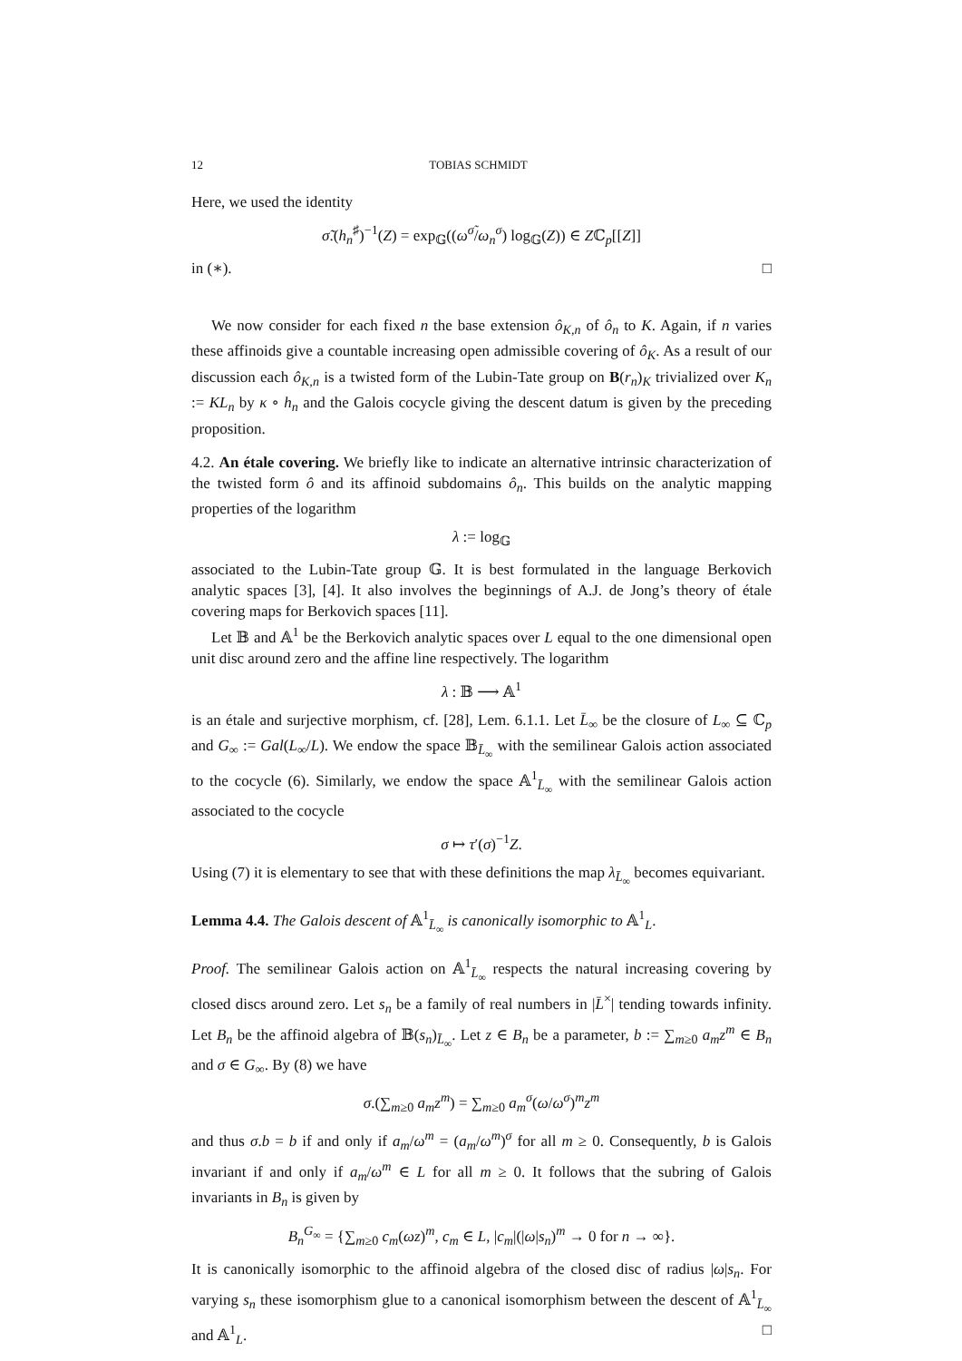12 TOBIAS SCHMIDT
Here, we used the identity
σ̃.(h<sub>n</sub><sup>♯</sup>)<sup>−1</sup>(Z) = exp<sub>𝔾</sub>((ω<sup>σ̃</sup>/ω<sub>n</sub><sup>σ</sup>) log<sub>𝔾</sub>(Z)) ∈ Zℂ<sub>p</sub>[[Z]]
in (∗). □
We now consider for each fixed n the base extension ô<sub>K,n</sub> of ô<sub>n</sub> to K. Again, if n varies these affinoids give a countable increasing open admissible covering of ô<sub>K</sub>. As a result of our discussion each ô<sub>K,n</sub> is a twisted form of the Lubin-Tate group on B(r<sub>n</sub>)<sub>K</sub> trivialized over K<sub>n</sub> := KL<sub>n</sub> by κ ∘ h<sub>n</sub> and the Galois cocycle giving the descent datum is given by the preceding proposition.
4.2. An étale covering. We briefly like to indicate an alternative intrinsic characterization of the twisted form ô and its affinoid subdomains ô<sub>n</sub>. This builds on the analytic mapping properties of the logarithm
λ := log<sub>𝔾</sub>
associated to the Lubin-Tate group 𝔾. It is best formulated in the language Berkovich analytic spaces [3], [4]. It also involves the beginnings of A.J. de Jong’s theory of étale covering maps for Berkovich spaces [11].
Let 𝔹 and 𝔸<sup>1</sup> be the Berkovich analytic spaces over L equal to the one dimensional open unit disc around zero and the affine line respectively. The logarithm
λ : 𝔹 ⟶ 𝔸<sup>1</sup>
is an étale and surjective morphism, cf. [28], Lem. 6.1.1. Let L̄<sub>∞</sub> be the closure of L<sub>∞</sub> ⊆ ℂ<sub>p</sub> and G<sub>∞</sub> := Gal(L<sub>∞</sub>/L). We endow the space 𝔹<sub>L̄<sub>∞</sub></sub> with the semilinear Galois action associated to the cocycle (6). Similarly, we endow the space 𝔸<sup>1</sup><sub>L̄<sub>∞</sub></sub> with the semilinear Galois action associated to the cocycle
σ ↦ τ′(σ)<sup>−1</sup>Z.
Using (7) it is elementary to see that with these definitions the map λ<sub>L̄<sub>∞</sub></sub> becomes equivariant.
Lemma 4.4. The Galois descent of 𝔸<sup>1</sup><sub>L̄<sub>∞</sub></sub> is canonically isomorphic to 𝔸<sup>1</sup><sub>L</sub>.
Proof. The semilinear Galois action on 𝔸<sup>1</sup><sub>L̄<sub>∞</sub></sub> respects the natural increasing covering by closed discs around zero. Let s<sub>n</sub> be a family of real numbers in |L̄<sup>×</sup>| tending towards infinity. Let B<sub>n</sub> be the affinoid algebra of 𝔹(s<sub>n</sub>)<sub>L̄<sub>∞</sub></sub>. Let z ∈ B<sub>n</sub> be a parameter, b := ∑<sub>m≥0</sub> a<sub>m</sub>z<sup>m</sup> ∈ B<sub>n</sub> and σ ∈ G<sub>∞</sub>. By (8) we have
σ.(∑<sub>m≥0</sub> a<sub>m</sub>z<sup>m</sup>) = ∑<sub>m≥0</sub> a<sub>m</sub><sup>σ</sup>(ω/ω<sup>σ</sup>)<sup>m</sup>z<sup>m</sup>
and thus σ.b = b if and only if a<sub>m</sub>/ω<sup>m</sup> = (a<sub>m</sub>/ω<sup>m</sup>)<sup>σ</sup> for all m ≥ 0. Consequently, b is Galois invariant if and only if a<sub>m</sub>/ω<sup>m</sup> ∈ L for all m ≥ 0. It follows that the subring of Galois invariants in B<sub>n</sub> is given by
B<sub>n</sub><sup>G<sub>∞</sub></sup> = {∑<sub>m≥0</sub> c<sub>m</sub>(ωz)<sup>m</sup>, c<sub>m</sub> ∈ L, |c<sub>m</sub>|(|ω|s<sub>n</sub>)<sup>m</sup> → 0 for n → ∞}.
It is canonically isomorphic to the affinoid algebra of the closed disc of radius |ω|s<sub>n</sub>. For varying s<sub>n</sub> these isomorphism glue to a canonical isomorphism between the descent of 𝔸<sup>1</sup><sub>L̄<sub>∞</sub></sub> and 𝔸<sup>1</sup><sub>L</sub>. □